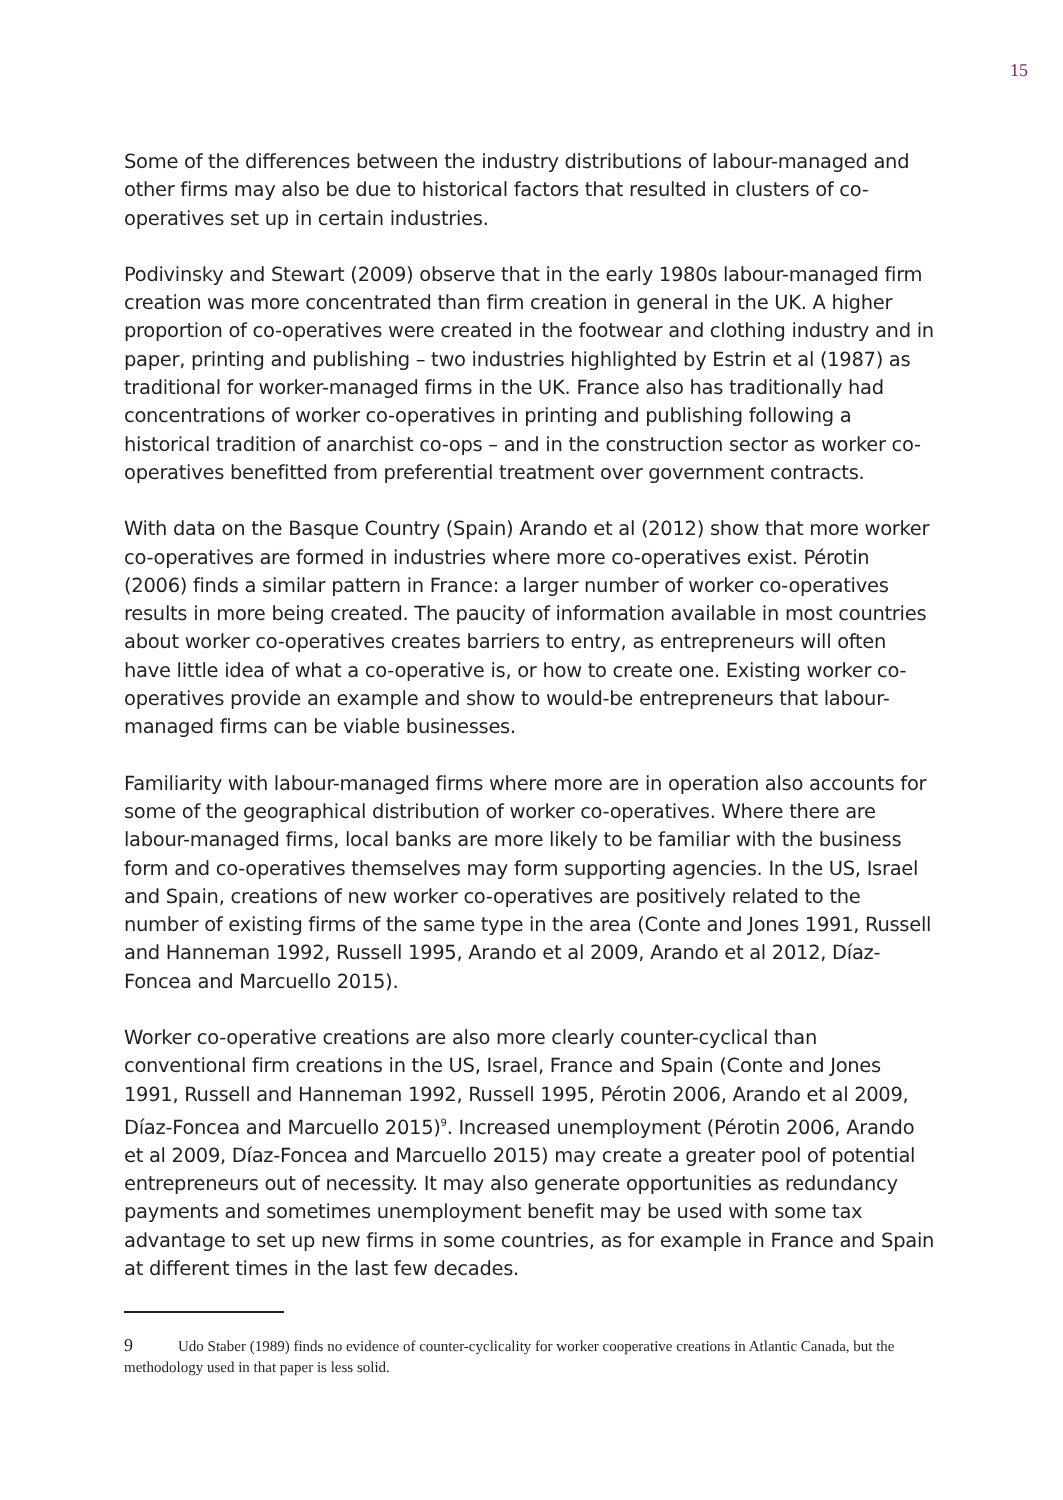15
Some of the differences between the industry distributions of labour-managed and other firms may also be due to historical factors that resulted in clusters of co-operatives set up in certain industries.
Podivinsky and Stewart (2009) observe that in the early 1980s labour-managed firm creation was more concentrated than firm creation in general in the UK. A higher proportion of co-operatives were created in the footwear and clothing industry and in paper, printing and publishing – two industries highlighted by Estrin et al (1987) as traditional for worker-managed firms in the UK. France also has traditionally had concentrations of worker co-operatives in printing and publishing following a historical tradition of anarchist co-ops – and in the construction sector as worker co-operatives benefitted from preferential treatment over government contracts.
With data on the Basque Country (Spain) Arando et al (2012) show that more worker co-operatives are formed in industries where more co-operatives exist. Pérotin (2006) finds a similar pattern in France: a larger number of worker co-operatives results in more being created. The paucity of information available in most countries about worker co-operatives creates barriers to entry, as entrepreneurs will often have little idea of what a co-operative is, or how to create one. Existing worker co-operatives provide an example and show to would-be entrepreneurs that labour-managed firms can be viable businesses.
Familiarity with labour-managed firms where more are in operation also accounts for some of the geographical distribution of worker co-operatives. Where there are labour-managed firms, local banks are more likely to be familiar with the business form and co-operatives themselves may form supporting agencies. In the US, Israel and Spain, creations of new worker co-operatives are positively related to the number of existing firms of the same type in the area (Conte and Jones 1991, Russell and Hanneman 1992, Russell 1995, Arando et al 2009, Arando et al 2012, Díaz-Foncea and Marcuello 2015).
Worker co-operative creations are also more clearly counter-cyclical than conventional firm creations in the US, Israel, France and Spain (Conte and Jones 1991, Russell and Hanneman 1992, Russell 1995, Pérotin 2006, Arando et al 2009, Díaz-Foncea and Marcuello 2015)<sup>9</sup>. Increased unemployment (Pérotin 2006, Arando et al 2009, Díaz-Foncea and Marcuello 2015) may create a greater pool of potential entrepreneurs out of necessity. It may also generate opportunities as redundancy payments and sometimes unemployment benefit may be used with some tax advantage to set up new firms in some countries, as for example in France and Spain at different times in the last few decades.
9 Udo Staber (1989) finds no evidence of counter-cyclicality for worker cooperative creations in Atlantic Canada, but the methodology used in that paper is less solid.